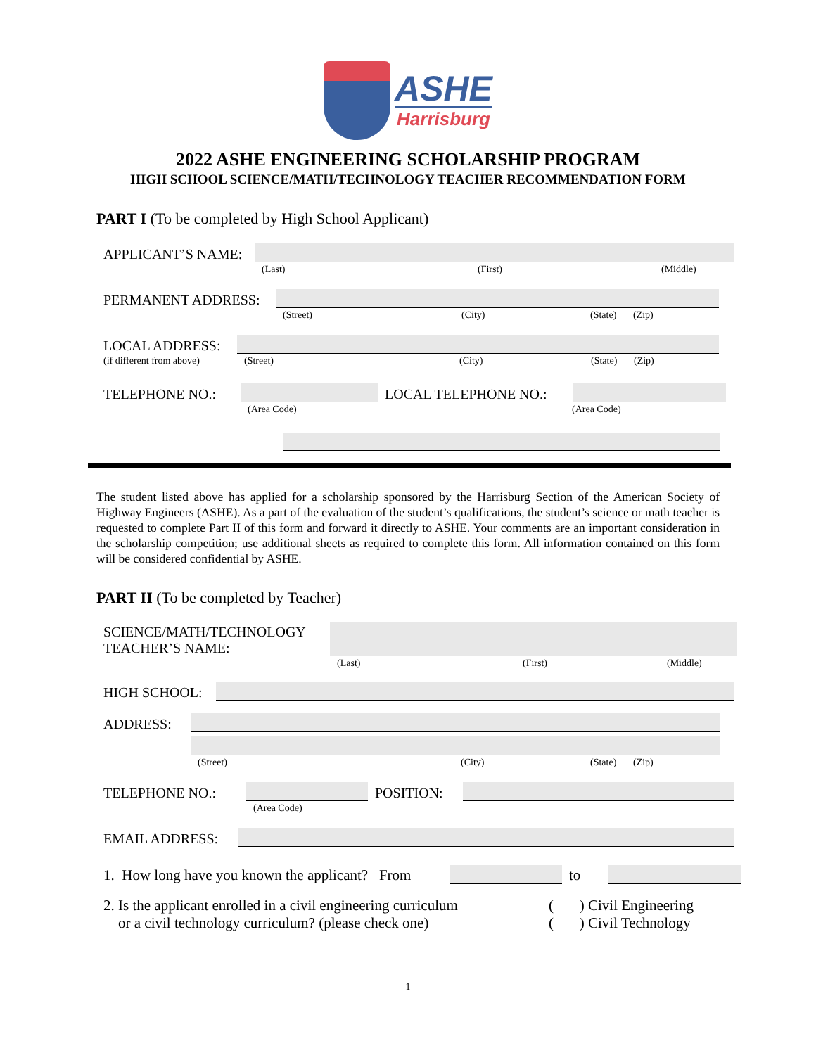ASHE
Harrisburg
2022 ASHE ENGINEERING SCHOLARSHIP PROGRAM
HIGH SCHOOL SCIENCE/MATH/TECHNOLOGY TEACHER RECOMMENDATION FORM
PART I (To be completed by High School Applicant)
APPLICANT’S NAME:
(Last) (First) (Middle)
PERMANENT ADDRESS:
(Street) (City) (State) (Zip)
LOCAL ADDRESS:
(if different from above) (Street) (City) (State) (Zip)
TELEPHONE NO.:
LOCAL TELEPHONE NO.:
(Area Code) (Area Code)
The student listed above has applied for a scholarship sponsored by the Harrisburg Section of the American Society of Highway Engineers (ASHE). As a part of the evaluation of the student’s qualifications, the student’s science or math teacher is requested to complete Part II of this form and forward it directly to ASHE. Your comments are an important consideration in the scholarship competition; use additional sheets as required to complete this form. All information contained on this form will be considered confidential by ASHE.
PART II (To be completed by Teacher)
SCIENCE/MATH/TECHNOLOGY
TEACHER’S NAME:
(Last) (First) (Middle)
HIGH SCHOOL:
ADDRESS:
(Street) (City) (State) (Zip)
TELEPHONE NO.:
POSITION:
(Area Code)
EMAIL ADDRESS:
1. How long have you known the applicant? From
to
2. Is the applicant enrolled in a civil engineering curriculum
or a civil technology curriculum? (please check one) ( ) Civil Engineering
( ) Civil Technology
1